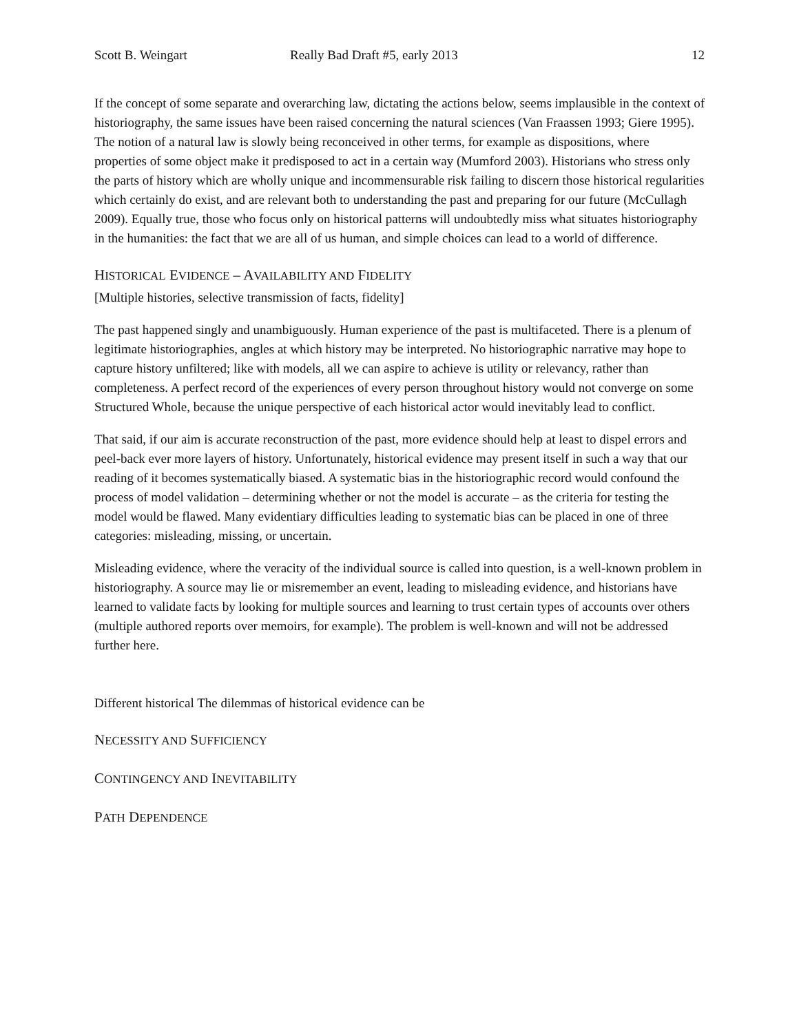Scott B. Weingart Really Bad Draft #5, early 2013 12
If the concept of some separate and overarching law, dictating the actions below, seems implausible in the context of historiography, the same issues have been raised concerning the natural sciences (Van Fraassen 1993; Giere 1995). The notion of a natural law is slowly being reconceived in other terms, for example as dispositions, where properties of some object make it predisposed to act in a certain way (Mumford 2003). Historians who stress only the parts of history which are wholly unique and incommensurable risk failing to discern those historical regularities which certainly do exist, and are relevant both to understanding the past and preparing for our future (McCullagh 2009). Equally true, those who focus only on historical patterns will undoubtedly miss what situates historiography in the humanities: the fact that we are all of us human, and simple choices can lead to a world of difference.
HISTORICAL EVIDENCE – AVAILABILITY AND FIDELITY
[Multiple histories, selective transmission of facts, fidelity]
The past happened singly and unambiguously. Human experience of the past is multifaceted. There is a plenum of legitimate historiographies, angles at which history may be interpreted. No historiographic narrative may hope to capture history unfiltered; like with models, all we can aspire to achieve is utility or relevancy, rather than completeness. A perfect record of the experiences of every person throughout history would not converge on some Structured Whole, because the unique perspective of each historical actor would inevitably lead to conflict.
That said, if our aim is accurate reconstruction of the past, more evidence should help at least to dispel errors and peel-back ever more layers of history. Unfortunately, historical evidence may present itself in such a way that our reading of it becomes systematically biased. A systematic bias in the historiographic record would confound the process of model validation – determining whether or not the model is accurate – as the criteria for testing the model would be flawed. Many evidentiary difficulties leading to systematic bias can be placed in one of three categories: misleading, missing, or uncertain.
Misleading evidence, where the veracity of the individual source is called into question, is a well-known problem in historiography. A source may lie or misremember an event, leading to misleading evidence, and historians have learned to validate facts by looking for multiple sources and learning to trust certain types of accounts over others (multiple authored reports over memoirs, for example). The problem is well-known and will not be addressed further here.
Different historical The dilemmas of historical evidence can be
NECESSITY AND SUFFICIENCY
CONTINGENCY AND INEVITABILITY
PATH DEPENDENCE